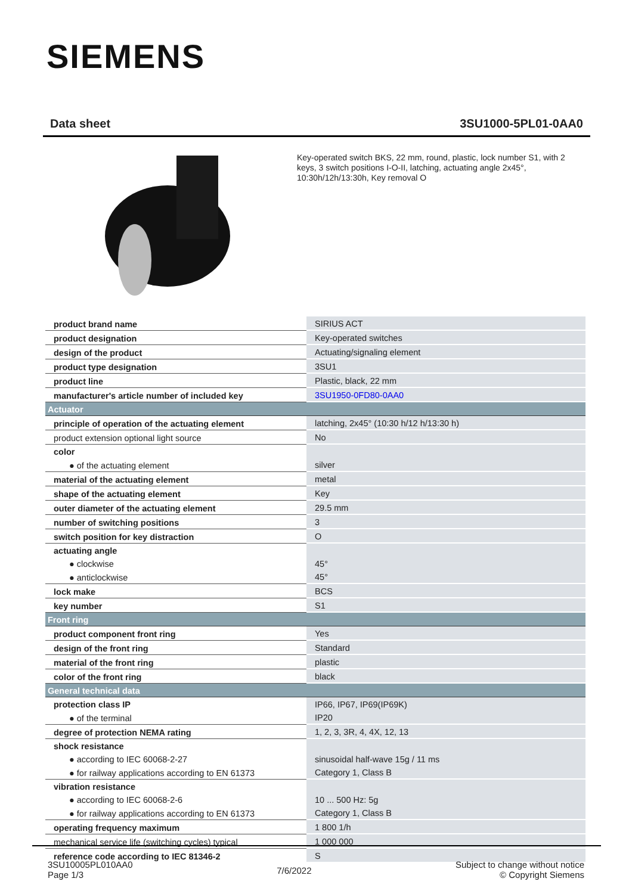SIEMENS
Data sheet 3SU1000-5PL01-0AA0
Key-operated switch BKS, 22 mm, round, plastic, lock number S1, with 2 keys, 3 switch positions I-O-II, latching, actuating angle 2x45°, 10:30h/12h/13:30h, Key removal O
| product brand name | SIRIUS ACT |
| product designation | Key-operated switches |
| design of the product | Actuating/signaling element |
| product type designation | 3SU1 |
| product line | Plastic, black, 22 mm |
| manufacturer's article number of included key | 3SU1950-0FD80-0AA0 |
| Actuator | |
| principle of operation of the actuating element | latching, 2x45° (10:30 h/12 h/13:30 h) |
| product extension optional light source | No |
| color | |
| ● of the actuating element | silver |
| material of the actuating element | metal |
| shape of the actuating element | Key |
| outer diameter of the actuating element | 29.5 mm |
| number of switching positions | 3 |
| switch position for key distraction | O |
| actuating angle | |
| ● clockwise | 45° |
| ● anticlockwise | 45° |
| lock make | BCS |
| key number | S1 |
| Front ring | |
| product component front ring | Yes |
| design of the front ring | Standard |
| material of the front ring | plastic |
| color of the front ring | black |
| General technical data | |
| protection class IP | IP66, IP67, IP69(IP69K) |
| ● of the terminal | IP20 |
| degree of protection NEMA rating | 1, 2, 3, 3R, 4, 4X, 12, 13 |
| shock resistance | |
| ● according to IEC 60068-2-27 | sinusoidal half-wave 15g / 11 ms |
| ● for railway applications according to EN 61373 | Category 1, Class B |
| vibration resistance | |
| ● according to IEC 60068-2-6 | 10 ... 500 Hz: 5g |
| ● for railway applications according to EN 61373 | Category 1, Class B |
| operating frequency maximum | 1 800 1/h |
| mechanical service life (switching cycles) typical | 1 000 000 |
| reference code according to IEC 81346-2 | S |
3SU10005PL010AA0
Page 1/3
7/6/2022
Subject to change without notice
© Copyright Siemens